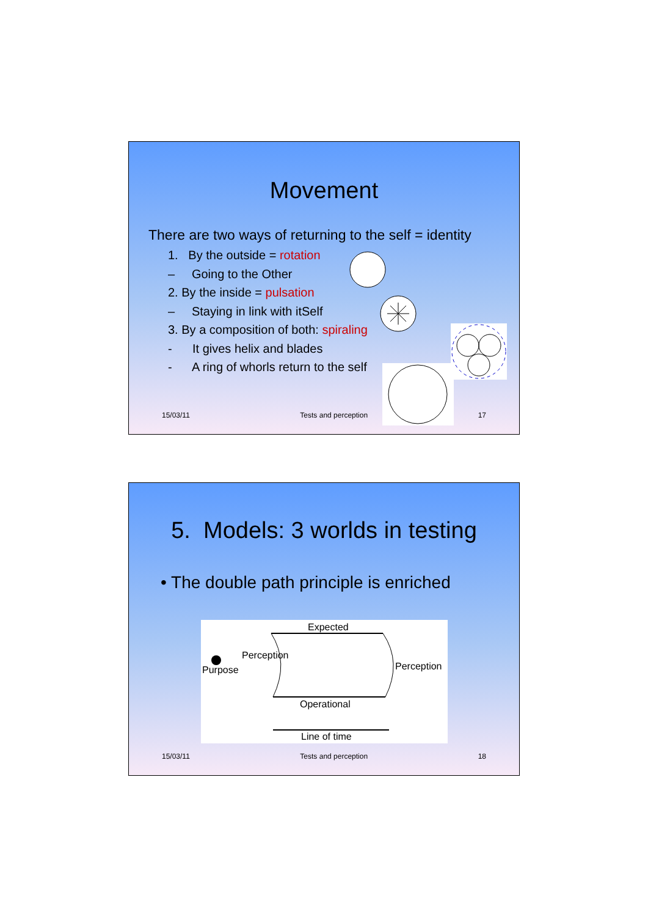Movement
There are two ways of returning to the self = identity
1. By the outside = rotation
– Going to the Other
2. By the inside = pulsation
– Staying in link with itSelf
3. By a composition of both: spiraling
- It gives helix and blades
- A ring of whorls return to the self
15/03/11 Tests and perception 17
5. Models: 3 worlds in testing
• The double path principle is enriched
Expected
Perception
Purpose Perception
Operational
Line of time
15/03/11 Tests and perception 18